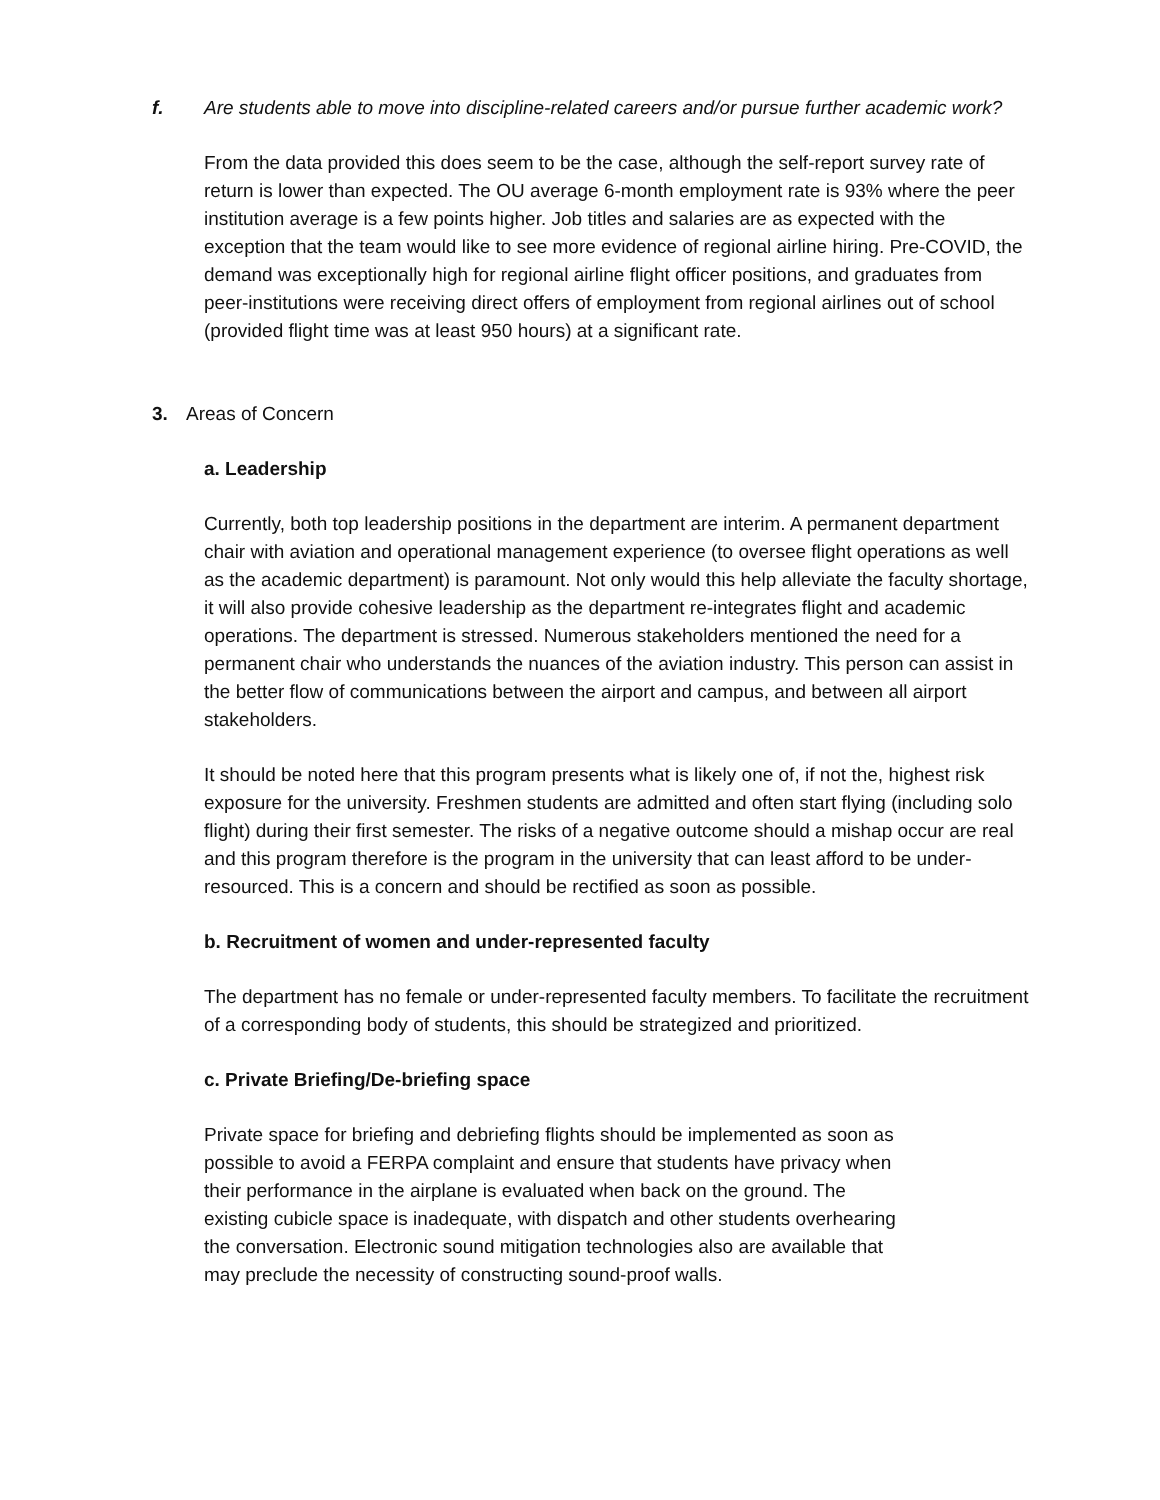f. Are students able to move into discipline-related careers and/or pursue further academic work?
From the data provided this does seem to be the case, although the self-report survey rate of return is lower than expected. The OU average 6-month employment rate is 93% where the peer institution average is a few points higher. Job titles and salaries are as expected with the exception that the team would like to see more evidence of regional airline hiring. Pre-COVID, the demand was exceptionally high for regional airline flight officer positions, and graduates from peer-institutions were receiving direct offers of employment from regional airlines out of school (provided flight time was at least 950 hours) at a significant rate.
3. Areas of Concern
a. Leadership
Currently, both top leadership positions in the department are interim. A permanent department chair with aviation and operational management experience (to oversee flight operations as well as the academic department) is paramount. Not only would this help alleviate the faculty shortage, it will also provide cohesive leadership as the department re-integrates flight and academic operations. The department is stressed. Numerous stakeholders mentioned the need for a permanent chair who understands the nuances of the aviation industry. This person can assist in the better flow of communications between the airport and campus, and between all airport stakeholders.
It should be noted here that this program presents what is likely one of, if not the, highest risk exposure for the university. Freshmen students are admitted and often start flying (including solo flight) during their first semester. The risks of a negative outcome should a mishap occur are real and this program therefore is the program in the university that can least afford to be under-resourced. This is a concern and should be rectified as soon as possible.
b. Recruitment of women and under-represented faculty
The department has no female or under-represented faculty members. To facilitate the recruitment of a corresponding body of students, this should be strategized and prioritized.
c. Private Briefing/De-briefing space
Private space for briefing and debriefing flights should be implemented as soon as possible to avoid a FERPA complaint and ensure that students have privacy when their performance in the airplane is evaluated when back on the ground. The existing cubicle space is inadequate, with dispatch and other students overhearing the conversation. Electronic sound mitigation technologies also are available that may preclude the necessity of constructing sound-proof walls.